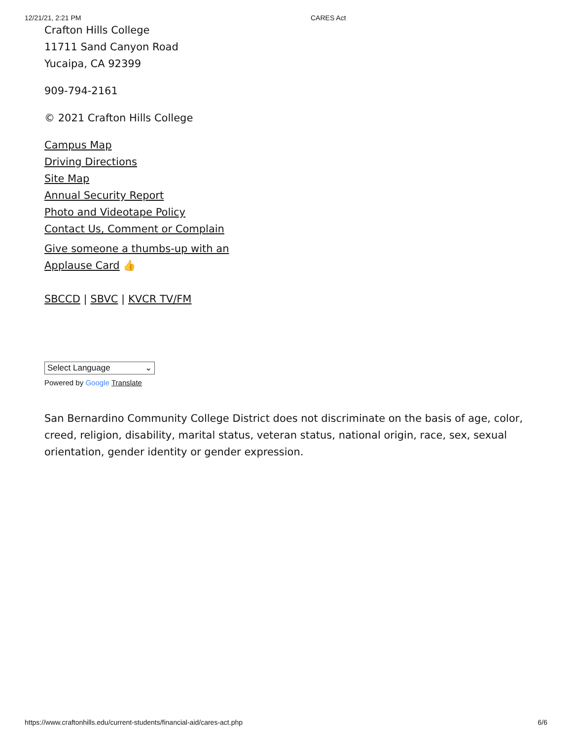12/21/21, 2:21 PM CARES Act
Crafton Hills College
11711 Sand Canyon Road
Yucaipa, CA 92399
909-794-2161
© 2021 Crafton Hills College
Campus Map
Driving Directions
Site Map
Annual Security Report
Photo and Videotape Policy
Contact Us, Comment or Complain
Give someone a thumbs-up with an
Applause Card 👍
SBCCD | SBVC | KVCR TV/FM
Select Language ⌄
Powered by Google Translate
San Bernardino Community College District does not discriminate on the basis of age, color, creed, religion, disability, marital status, veteran status, national origin, race, sex, sexual orientation, gender identity or gender expression.
https://www.craftonhills.edu/current-students/financial-aid/cares-act.php 6/6